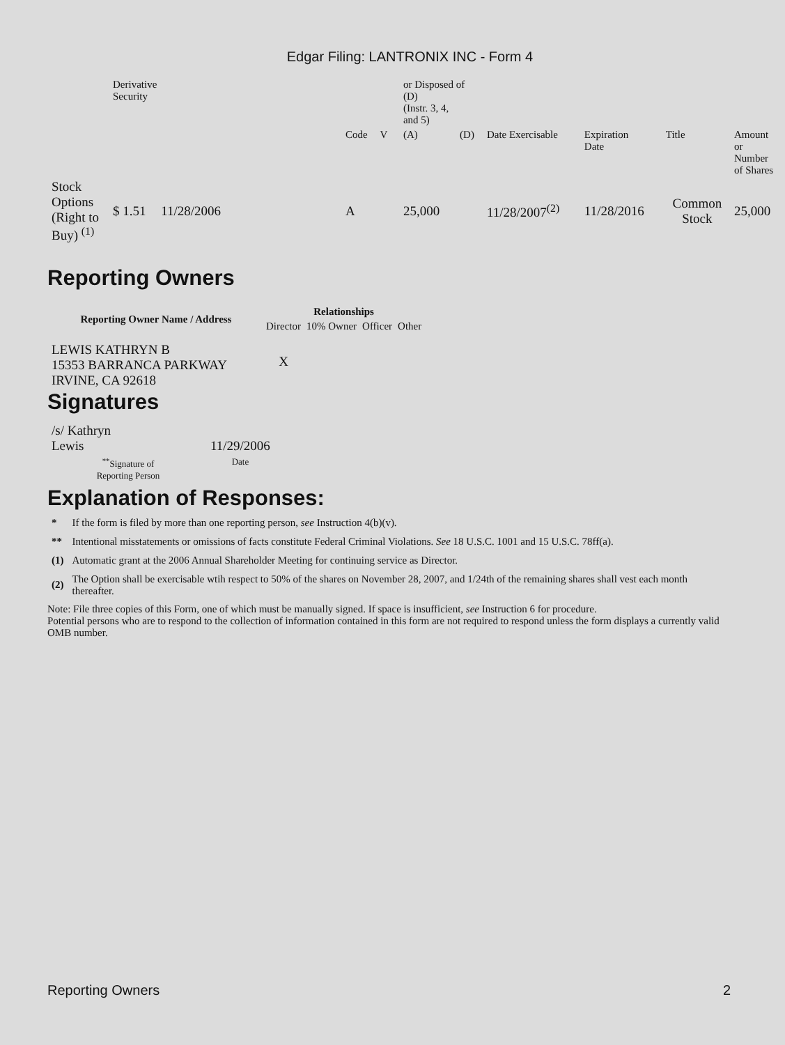Edgar Filing: LANTRONIX INC - Form 4
| | Derivative Security | | | | | | or Disposed of (D) (Instr. 3, 4, and 5) | | | | | |
| | | | | Code | V | | (A) | (D) | Date Exercisable | Expiration Date | Title | Amount or Number of Shares |
| Stock Options (Right to Buy) <sup>(1)</sup> | $ 1.51 | 11/28/2006 | | A | | | 25,000 | | 11/28/2007<sup>(2)</sup> | 11/28/2016 | Common Stock | 25,000 |
Reporting Owners
| Reporting Owner Name / Address | Relationships | | | |
| --- | --- | --- | --- | --- |
| | Director | 10% Owner | Officer | Other |
| LEWIS KATHRYN B 15353 BARRANCA PARKWAY IRVINE, CA 92618 | X | | | |
Signatures
| /s/ Kathryn Lewis | 11/29/2006 |
| <sup>**</sup> Signature of Reporting Person | Date |
Explanation of Responses:
| * | If the form is filed by more than one reporting person, see Instruction 4(b)(v). |
| ** | Intentional misstatements or omissions of facts constitute Federal Criminal Violations. See 18 U.S.C. 1001 and 15 U.S.C. 78ff(a). |
| (1) | Automatic grant at the 2006 Annual Shareholder Meeting for continuing service as Director. |
| (2) | The Option shall be exercisable wtih respect to 50% of the shares on November 28, 2007, and 1/24th of the remaining shares shall vest each month thereafter. |
Note: File three copies of this Form, one of which must be manually signed. If space is insufficient, see Instruction 6 for procedure.
Potential persons who are to respond to the collection of information contained in this form are not required to respond unless the form displays a currently valid OMB number.
Reporting Owners 2